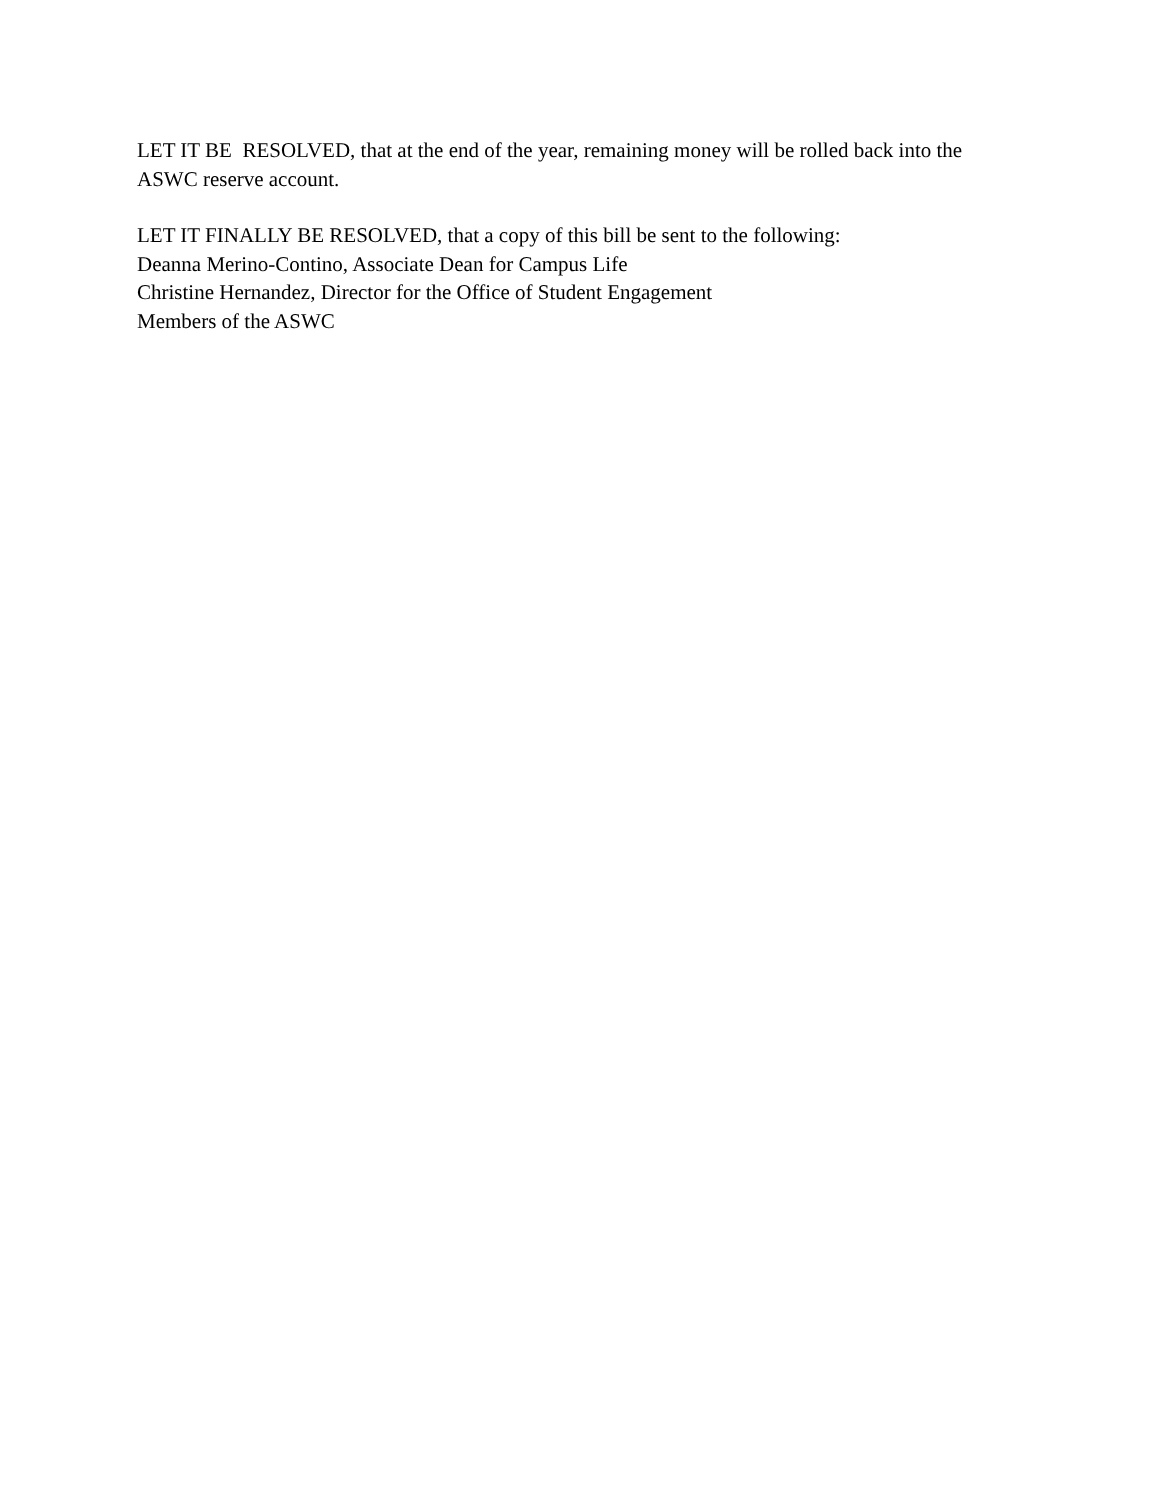LET IT BE RESOLVED, that at the end of the year, remaining money will be rolled back into the
ASWC reserve account.
LET IT FINALLY BE RESOLVED, that a copy of this bill be sent to the following:
Deanna Merino-Contino, Associate Dean for Campus Life
Christine Hernandez, Director for the Office of Student Engagement
Members of the ASWC